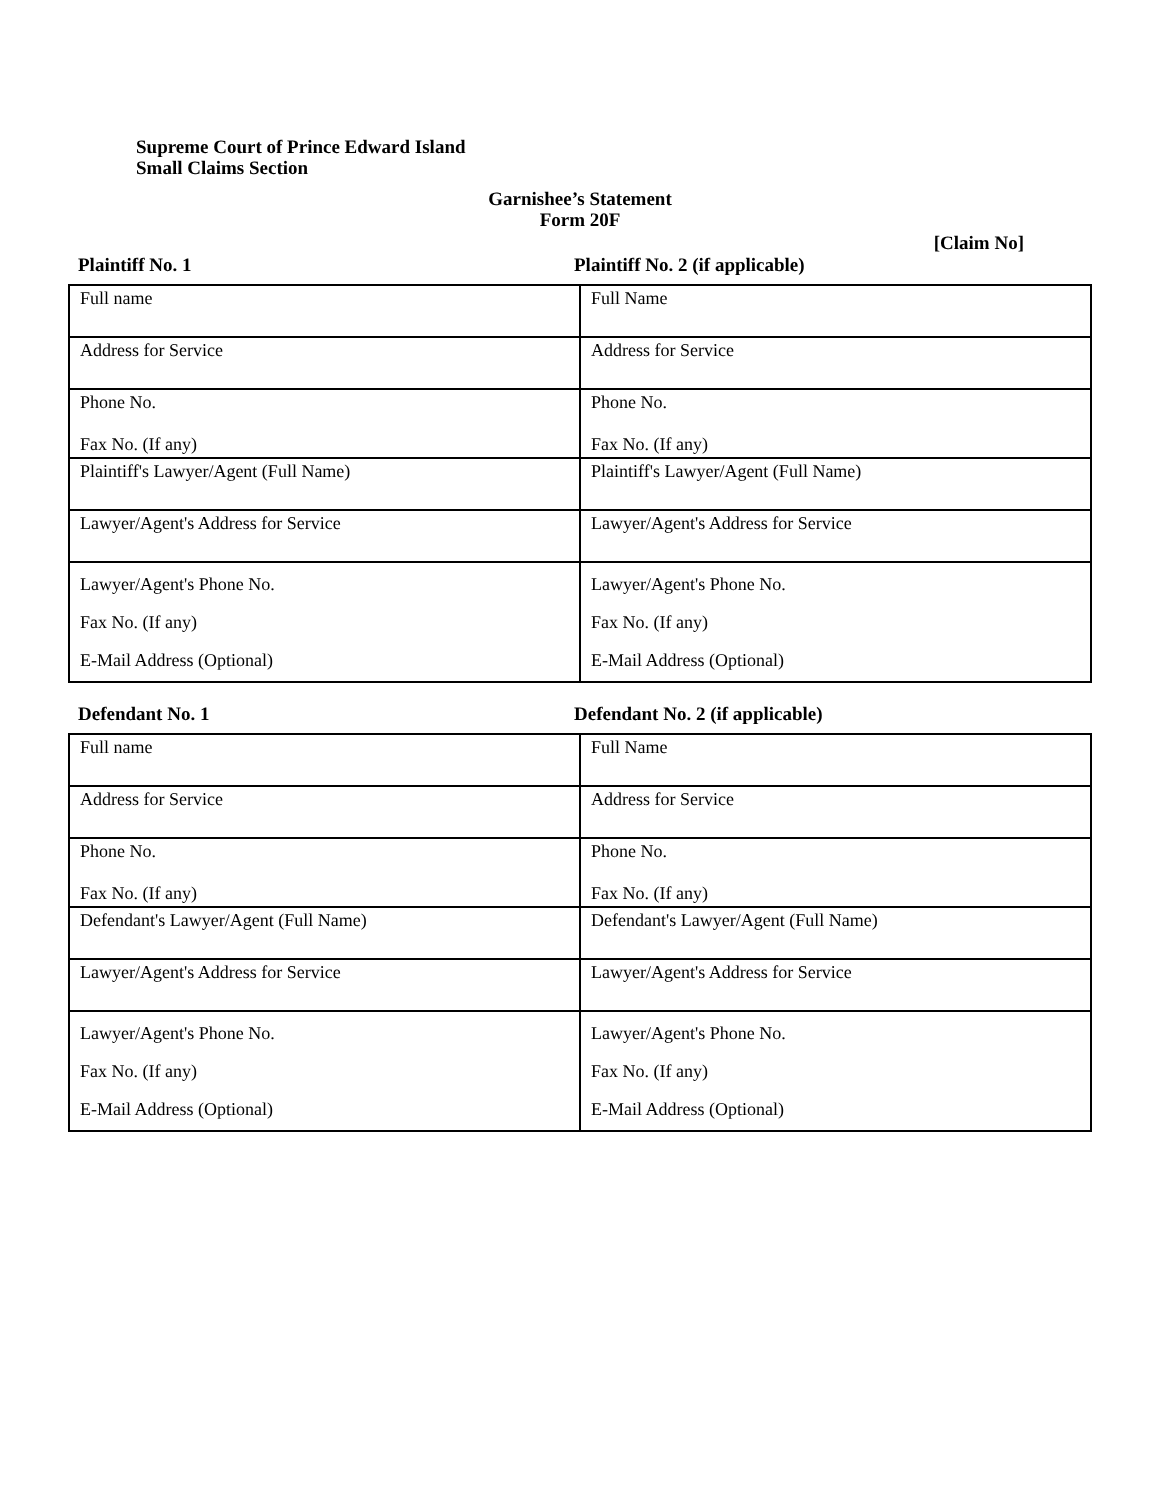Supreme Court of Prince Edward Island
Small Claims Section
Garnishee’s Statement
Form 20F
[Claim No]
Plaintiff No. 1 Plaintiff No. 2 (if applicable)
| Full name | Full Name |
| Address for Service | Address for Service |
| Phone No. Fax No. (If any) | Phone No. Fax No. (If any) |
| Plaintiff's Lawyer/Agent (Full Name) | Plaintiff's Lawyer/Agent (Full Name) |
| Lawyer/Agent's Address for Service | Lawyer/Agent's Address for Service |
| Lawyer/Agent's Phone No. Fax No. (If any) E-Mail Address (Optional) | Lawyer/Agent's Phone No. Fax No. (If any) E-Mail Address (Optional) |
Defendant No. 1 Defendant No. 2 (if applicable)
| Full name | Full Name |
| Address for Service | Address for Service |
| Phone No. Fax No. (If any) | Phone No. Fax No. (If any) |
| Defendant's Lawyer/Agent (Full Name) | Defendant's Lawyer/Agent (Full Name) |
| Lawyer/Agent's Address for Service | Lawyer/Agent's Address for Service |
| Lawyer/Agent's Phone No. Fax No. (If any) E-Mail Address (Optional) | Lawyer/Agent's Phone No. Fax No. (If any) E-Mail Address (Optional) |